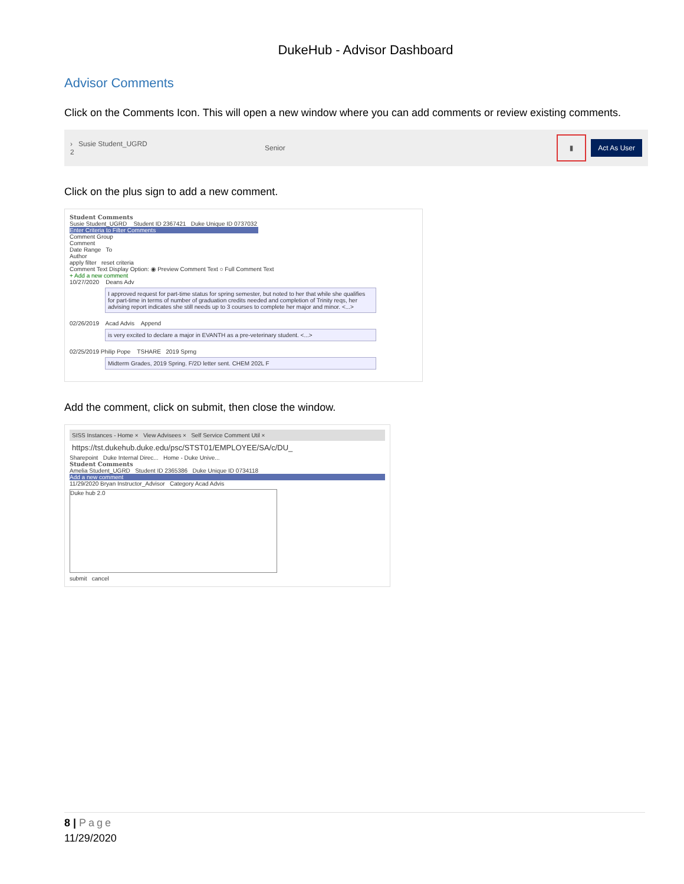DukeHub - Advisor Dashboard
Advisor Comments
Click on the Comments Icon. This will open a new window where you can add comments or review existing comments.
› Susie Student_UGRD
2 Senior ▮ Act As User
Click on the plus sign to add a new comment.
Student Comments
Susie Student_UGRD Student ID 2367421 Duke Unique ID 0737032
Enter Criteria to Filter Comments
Comment Group
Comment
Date Range To
Author
apply filter reset criteria
Comment Text Display Option: ◉ Preview Comment Text ○ Full Comment Text
+ Add a new comment
10/27/2020 Deans Adv
I approved request for part-time status for spring semester, but noted to her that while she qualifies for part-time in terms of number of graduation credits needed and completion of Trinity reqs, her advising report indicates she still needs up to 3 courses to complete her major and minor. <...>
02/26/2019 Acad Advis Append
is very excited to declare a major in EVANTH as a pre-veterinary student. <...>
02/25/2019 Philip Pope TSHARE 2019 Sprng
Midterm Grades, 2019 Spring. F/2D letter sent. CHEM 202L F
Add the comment, click on submit, then close the window.
SISS Instances - Home × View Advisees × Self Service Comment Util ×
https://tst.dukehub.duke.edu/psc/STST01/EMPLOYEE/SA/c/DU_
Sharepoint Duke Internal Direc... Home - Duke Unive...
Student Comments
Amelia Student_UGRD Student ID 2365386 Duke Unique ID 0734118
Add a new comment
11/29/2020 Bryan Instructor_Advisor Category Acad Advis
Duke hub 2.0
submit cancel
8 | Page
11/29/2020